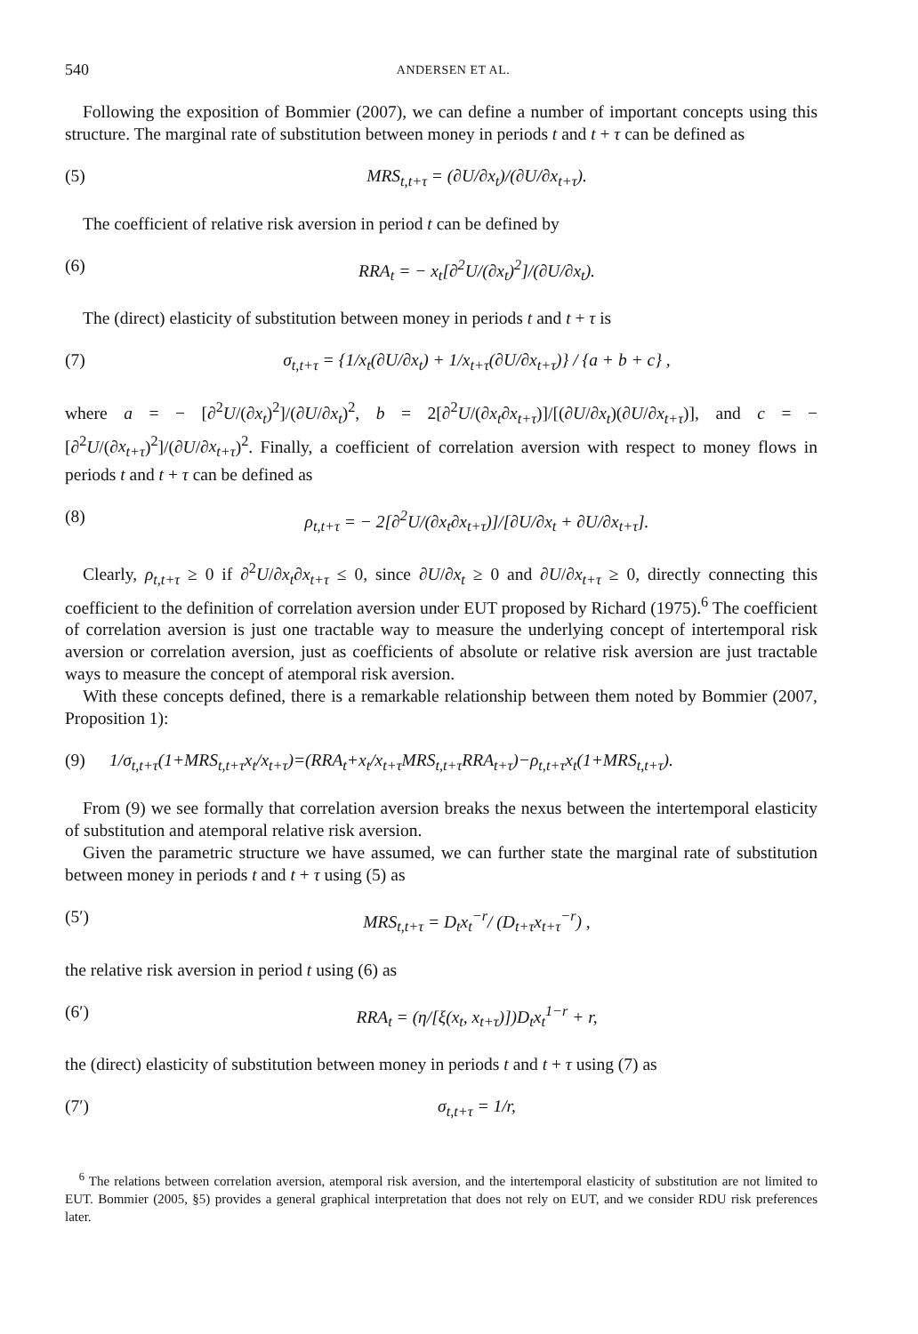540 ANDERSEN ET AL.
Following the exposition of Bommier (2007), we can define a number of important concepts using this structure. The marginal rate of substitution between money in periods t and t + τ can be defined as
(5) MRS<sub>t,t+τ</sub> = (∂U/∂x<sub>t</sub>)/(∂U/∂x<sub>t+τ</sub>).
The coefficient of relative risk aversion in period t can be defined by
(6) RRA<sub>t</sub> = − x<sub>t</sub>[∂<sup>2</sup>U/(∂x<sub>t</sub>)<sup>2</sup>]/(∂U/∂x<sub>t</sub>).
The (direct) elasticity of substitution between money in periods t and t + τ is
(7) σ<sub>t,t+τ</sub> = {1/x<sub>t</sub>(∂U/∂x<sub>t</sub>) + 1/x<sub>t+τ</sub>(∂U/∂x<sub>t+τ</sub>)} / {a + b + c} ,
where a = − [∂<sup>2</sup>U/(∂x<sub>t</sub>)<sup>2</sup>]/(∂U/∂x<sub>t</sub>)<sup>2</sup>, b = 2[∂<sup>2</sup>U/(∂x<sub>t</sub>∂x<sub>t+τ</sub>)]/[(∂U/∂x<sub>t</sub>)(∂U/∂x<sub>t+τ</sub>)], and c = −[∂<sup>2</sup>U/(∂x<sub>t+τ</sub>)<sup>2</sup>]/(∂U/∂x<sub>t+τ</sub>)<sup>2</sup>. Finally, a coefficient of correlation aversion with respect to money flows in periods t and t + τ can be defined as
(8) ρ<sub>t,t+τ</sub> = − 2[∂<sup>2</sup>U/(∂x<sub>t</sub>∂x<sub>t+τ</sub>)]/[∂U/∂x<sub>t</sub> + ∂U/∂x<sub>t+τ</sub>].
Clearly, ρ<sub>t,t+τ</sub> ≥ 0 if ∂<sup>2</sup>U/∂x<sub>t</sub>∂x<sub>t+τ</sub> ≤ 0, since ∂U/∂x<sub>t</sub> ≥ 0 and ∂U/∂x<sub>t+τ</sub> ≥ 0, directly connecting this coefficient to the definition of correlation aversion under EUT proposed by Richard (1975).<sup>6</sup> The coefficient of correlation aversion is just one tractable way to measure the underlying concept of intertemporal risk aversion or correlation aversion, just as coefficients of absolute or relative risk aversion are just tractable ways to measure the concept of atemporal risk aversion.
With these concepts defined, there is a remarkable relationship between them noted by Bommier (2007, Proposition 1):
(9) 1/σ<sub>t,t+τ</sub>(1+MRS<sub>t,t+τ</sub>x<sub>t</sub>/x<sub>t+τ</sub>)=(RRA<sub>t</sub>+x<sub>t</sub>/x<sub>t+τ</sub>MRS<sub>t,t+τ</sub>RRA<sub>t+τ</sub>)−ρ<sub>t,t+τ</sub>x<sub>t</sub>(1+MRS<sub>t,t+τ</sub>).
From (9) we see formally that correlation aversion breaks the nexus between the intertemporal elasticity of substitution and atemporal relative risk aversion.
Given the parametric structure we have assumed, we can further state the marginal rate of substitution between money in periods t and t + τ using (5) as
(5′) MRS<sub>t,t+τ</sub> = D<sub>t</sub>x<sub>t</sub><sup>−r</sup>/ (D<sub>t+τ</sub>x<sub>t+τ</sub><sup>−r</sup>) ,
the relative risk aversion in period t using (6) as
(6′) RRA<sub>t</sub> = (η/[ξ(x<sub>t</sub>, x<sub>t+τ</sub>)])D<sub>t</sub>x<sub>t</sub><sup>1−r</sup> + r,
the (direct) elasticity of substitution between money in periods t and t + τ using (7) as
(7′) σ<sub>t,t+τ</sub> = 1/r,
<sup>6</sup> The relations between correlation aversion, atemporal risk aversion, and the intertemporal elasticity of substitution are not limited to EUT. Bommier (2005, §5) provides a general graphical interpretation that does not rely on EUT, and we consider RDU risk preferences later.